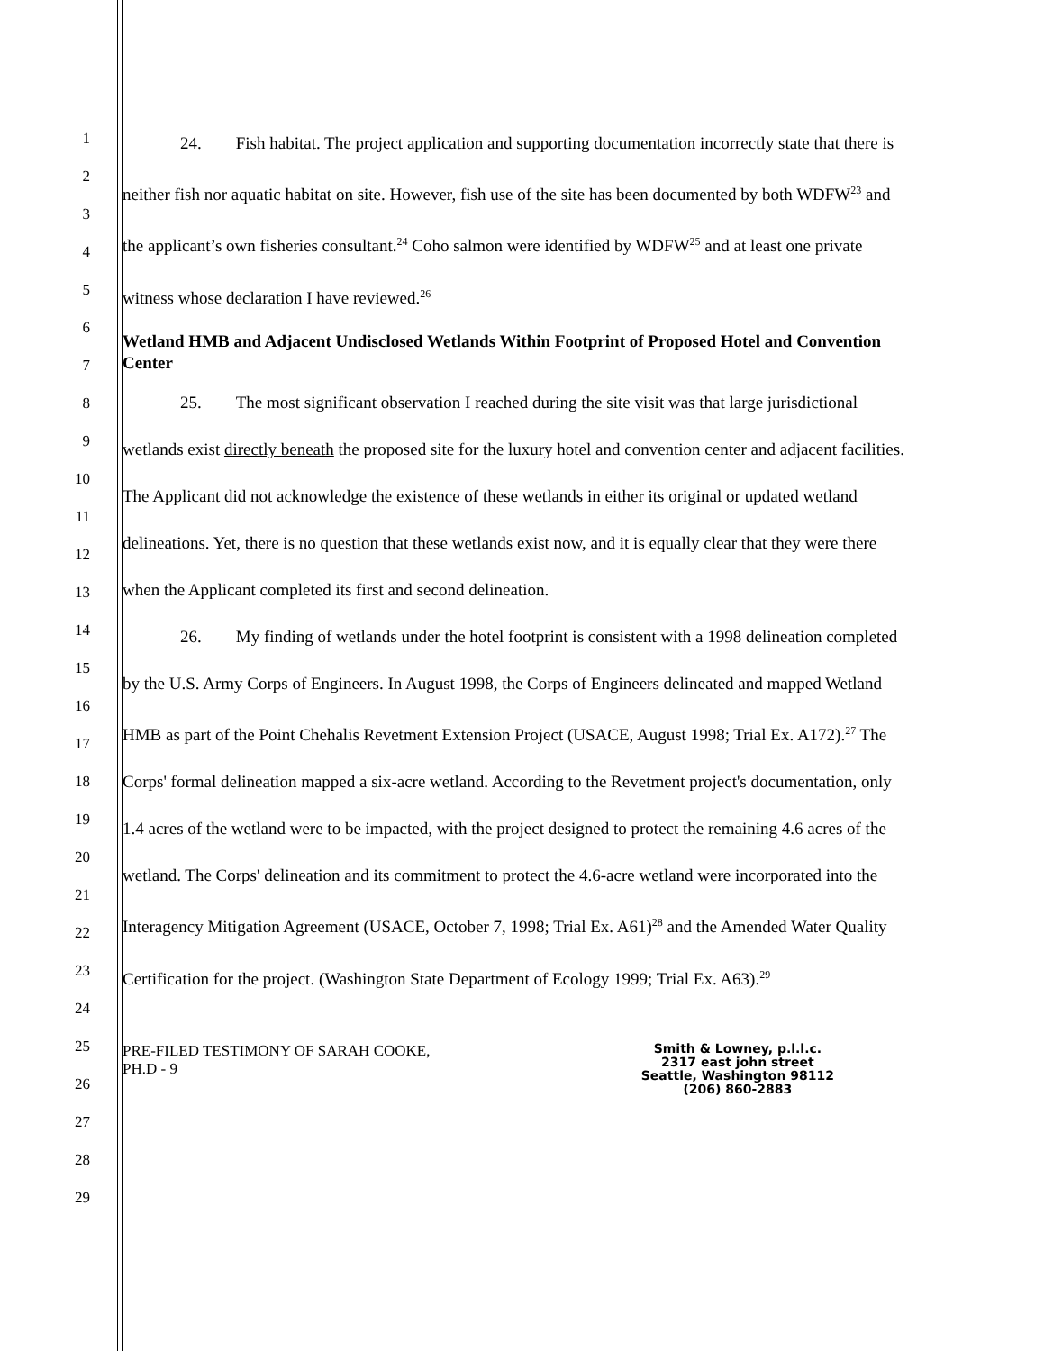1
2
3
4
5
6
7
8
9
10
11
12
13
14
15
16
17
18
19
20
21
22
23
24
25
26
27
28
29
24. Fish habitat. The project application and supporting documentation incorrectly state that there is neither fish nor aquatic habitat on site. However, fish use of the site has been documented by both WDFW<sup>23</sup> and the applicant’s own fisheries consultant.<sup>24</sup> Coho salmon were identified by WDFW<sup>25</sup> and at least one private witness whose declaration I have reviewed.<sup>26</sup>
Wetland HMB and Adjacent Undisclosed Wetlands Within Footprint of Proposed Hotel and Convention Center
25. The most significant observation I reached during the site visit was that large jurisdictional wetlands exist directly beneath the proposed site for the luxury hotel and convention center and adjacent facilities. The Applicant did not acknowledge the existence of these wetlands in either its original or updated wetland delineations. Yet, there is no question that these wetlands exist now, and it is equally clear that they were there when the Applicant completed its first and second delineation.
26. My finding of wetlands under the hotel footprint is consistent with a 1998 delineation completed by the U.S. Army Corps of Engineers. In August 1998, the Corps of Engineers delineated and mapped Wetland HMB as part of the Point Chehalis Revetment Extension Project (USACE, August 1998; Trial Ex. A172).<sup>27</sup> The Corps' formal delineation mapped a six-acre wetland. According to the Revetment project's documentation, only 1.4 acres of the wetland were to be impacted, with the project designed to protect the remaining 4.6 acres of the wetland. The Corps' delineation and its commitment to protect the 4.6-acre wetland were incorporated into the Interagency Mitigation Agreement (USACE, October 7, 1998; Trial Ex. A61)<sup>28</sup> and the Amended Water Quality Certification for the project. (Washington State Department of Ecology 1999; Trial Ex. A63).<sup>29</sup>
PRE-FILED TESTIMONY OF SARAH COOKE,
PH.D - 9
Smith & Lowney, p.l.l.c.
2317 east john street
Seattle, Washington 98112
(206) 860-2883